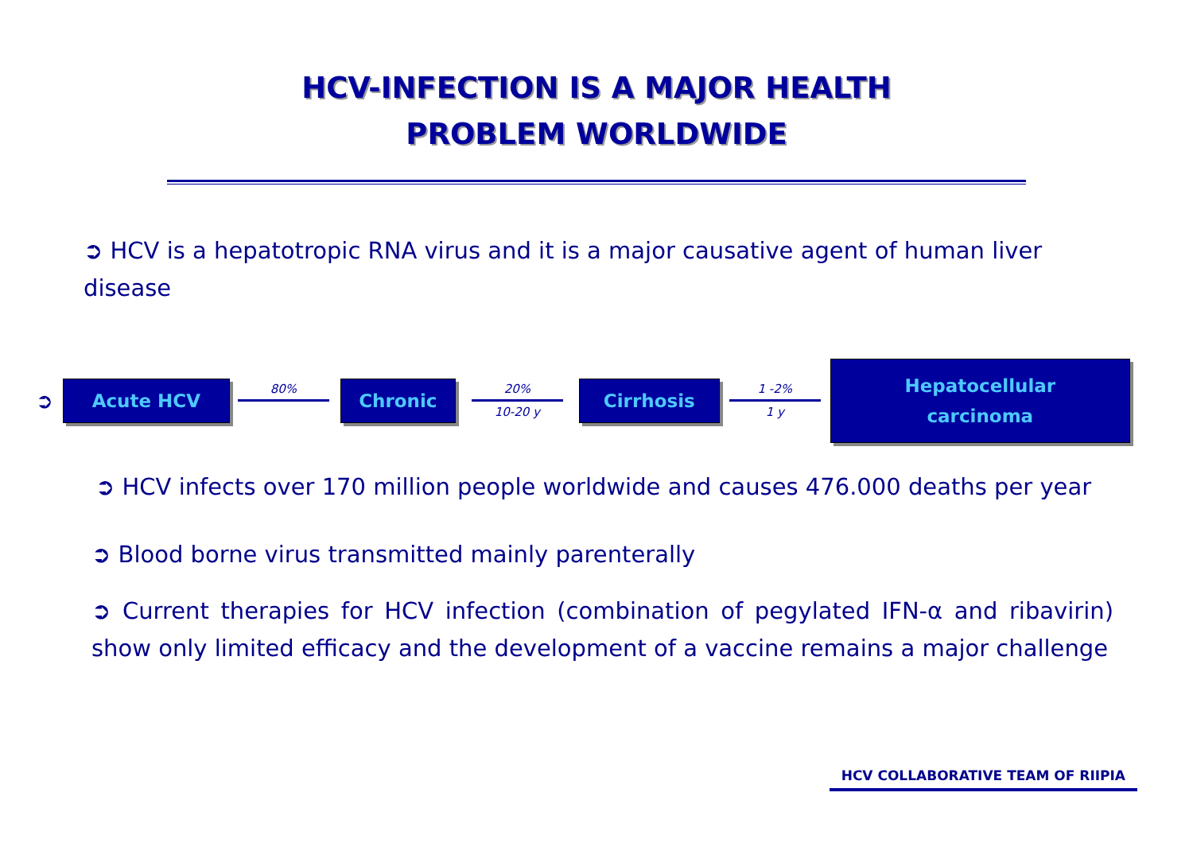HCV-INFECTION IS A MAJOR HEALTH
PROBLEM WORLDWIDE
➲ HCV is a hepatotropic RNA virus and it is a major causative agent of human liver disease
➲
Acute HCV
80%
Chronic
20%
10-20 y
Cirrhosis
1 -2%
1 y
Hepatocellular
carcinoma
➲ HCV infects over 170 million people worldwide and causes 476.000 deaths per year
➲ Blood borne virus transmitted mainly parenterally
➲ Current therapies for HCV infection (combination of pegylated IFN-α and ribavirin) show only limited efficacy and the development of a vaccine remains a major challenge
HCV COLLABORATIVE TEAM OF RIIPIA